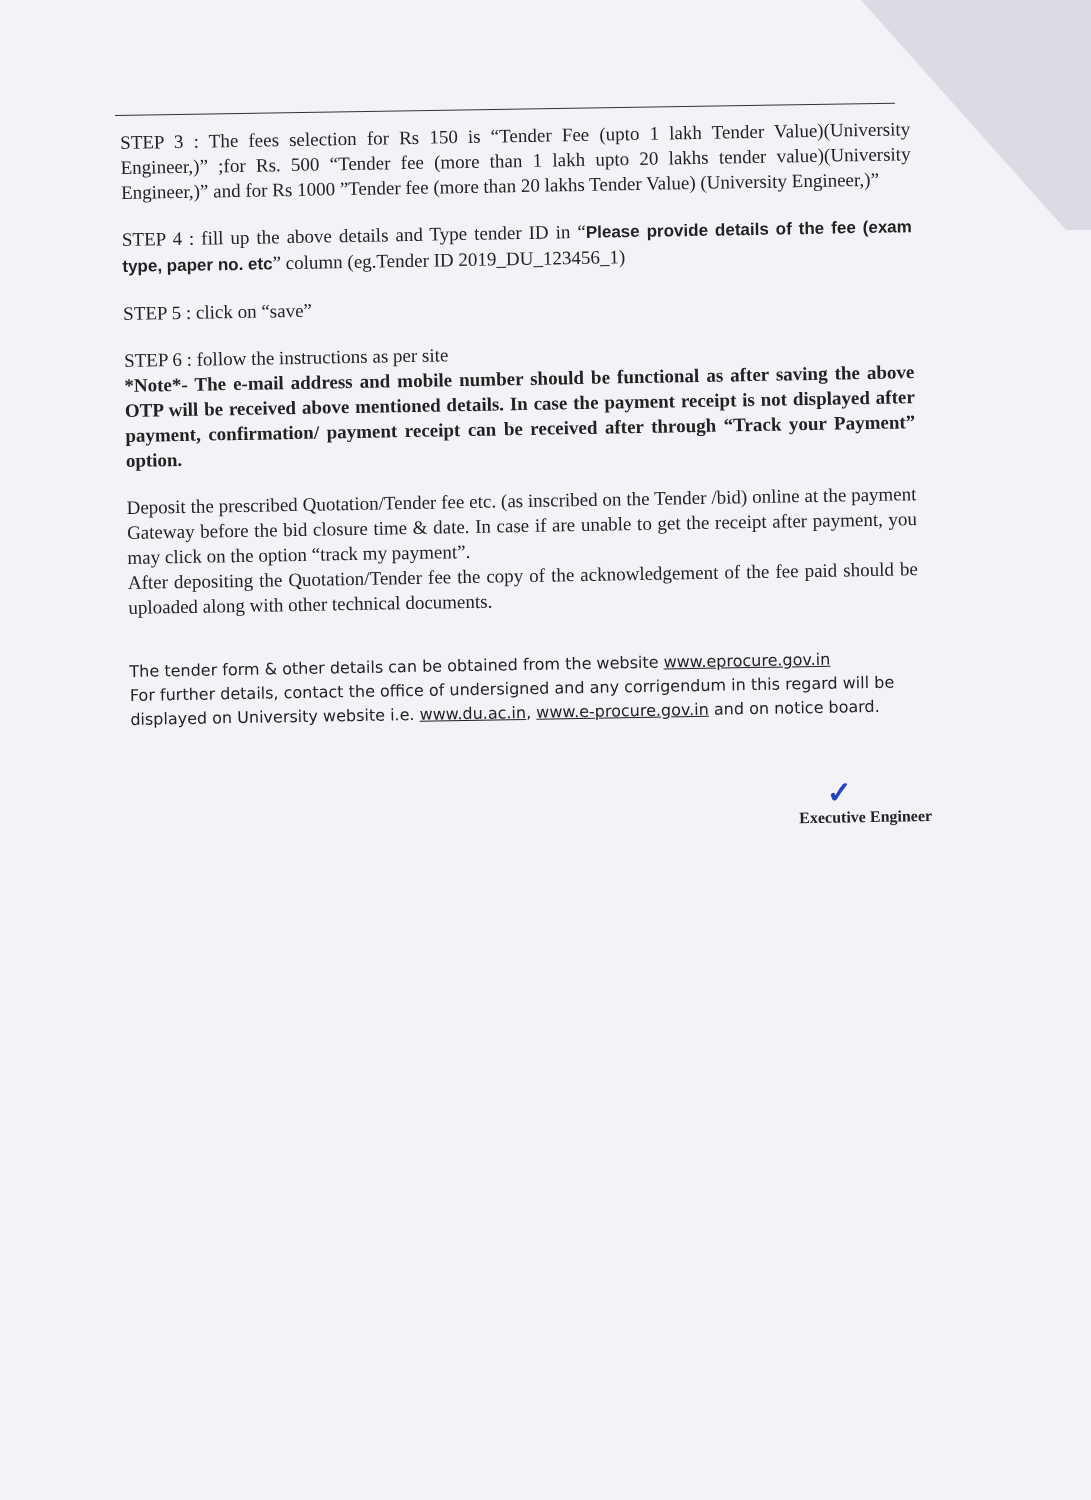STEP 3 : The fees selection for Rs 150 is “Tender Fee (upto 1 lakh Tender Value)(University Engineer,)” ;for Rs. 500 “Tender fee (more than 1 lakh upto 20 lakhs tender value)(University Engineer,)” and for Rs 1000 ”Tender fee (more than 20 lakhs Tender Value) (University Engineer,)”
STEP 4 : fill up the above details and Type tender ID in “Please provide details of the fee (exam type, paper no. etc” column (eg.Tender ID 2019_DU_123456_1)
STEP 5 : click on “save”
STEP 6 : follow the instructions as per site
*Note*- The e-mail address and mobile number should be functional as after saving the above OTP will be received above mentioned details. In case the payment receipt is not displayed after payment, confirmation/ payment receipt can be received after through “Track your Payment” option.
Deposit the prescribed Quotation/Tender fee etc. (as inscribed on the Tender /bid) online at the payment Gateway before the bid closure time & date. In case if are unable to get the receipt after payment, you may click on the option “track my payment”.
After depositing the Quotation/Tender fee the copy of the acknowledgement of the fee paid should be uploaded along with other technical documents.
The tender form & other details can be obtained from the website www.eprocure.gov.in
For further details, contact the office of undersigned and any corrigendum in this regard will be displayed on University website i.e. www.du.ac.in, www.e-procure.gov.in and on notice board.
✓
Executive Engineer